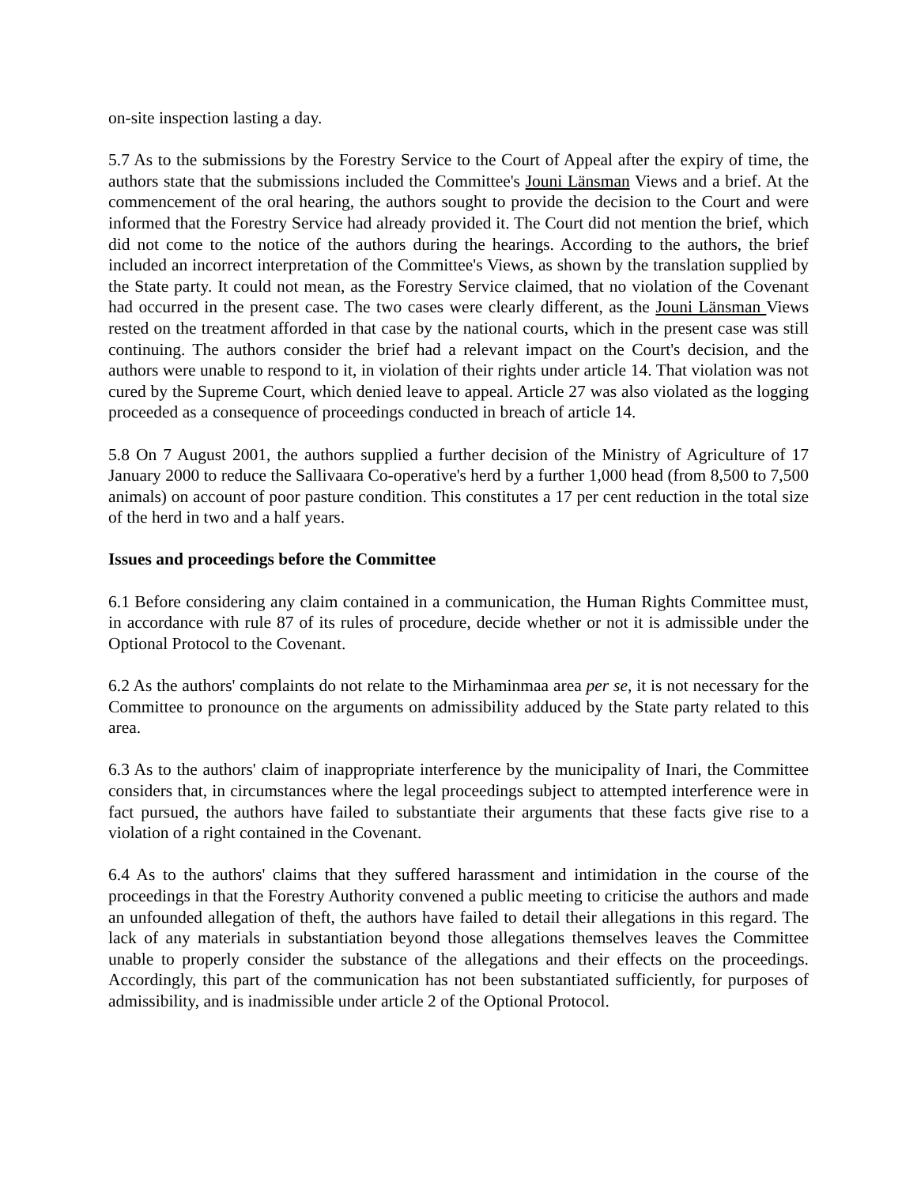on-site inspection lasting a day.
5.7 As to the submissions by the Forestry Service to the Court of Appeal after the expiry of time, the authors state that the submissions included the Committee's Jouni Länsman Views and a brief. At the commencement of the oral hearing, the authors sought to provide the decision to the Court and were informed that the Forestry Service had already provided it. The Court did not mention the brief, which did not come to the notice of the authors during the hearings. According to the authors, the brief included an incorrect interpretation of the Committee's Views, as shown by the translation supplied by the State party. It could not mean, as the Forestry Service claimed, that no violation of the Covenant had occurred in the present case. The two cases were clearly different, as the Jouni Länsman Views rested on the treatment afforded in that case by the national courts, which in the present case was still continuing. The authors consider the brief had a relevant impact on the Court's decision, and the authors were unable to respond to it, in violation of their rights under article 14. That violation was not cured by the Supreme Court, which denied leave to appeal. Article 27 was also violated as the logging proceeded as a consequence of proceedings conducted in breach of article 14.
5.8 On 7 August 2001, the authors supplied a further decision of the Ministry of Agriculture of 17 January 2000 to reduce the Sallivaara Co-operative's herd by a further 1,000 head (from 8,500 to 7,500 animals) on account of poor pasture condition. This constitutes a 17 per cent reduction in the total size of the herd in two and a half years.
Issues and proceedings before the Committee
6.1 Before considering any claim contained in a communication, the Human Rights Committee must, in accordance with rule 87 of its rules of procedure, decide whether or not it is admissible under the Optional Protocol to the Covenant.
6.2 As the authors' complaints do not relate to the Mirhaminmaa area per se, it is not necessary for the Committee to pronounce on the arguments on admissibility adduced by the State party related to this area.
6.3 As to the authors' claim of inappropriate interference by the municipality of Inari, the Committee considers that, in circumstances where the legal proceedings subject to attempted interference were in fact pursued, the authors have failed to substantiate their arguments that these facts give rise to a violation of a right contained in the Covenant.
6.4 As to the authors' claims that they suffered harassment and intimidation in the course of the proceedings in that the Forestry Authority convened a public meeting to criticise the authors and made an unfounded allegation of theft, the authors have failed to detail their allegations in this regard. The lack of any materials in substantiation beyond those allegations themselves leaves the Committee unable to properly consider the substance of the allegations and their effects on the proceedings. Accordingly, this part of the communication has not been substantiated sufficiently, for purposes of admissibility, and is inadmissible under article 2 of the Optional Protocol.